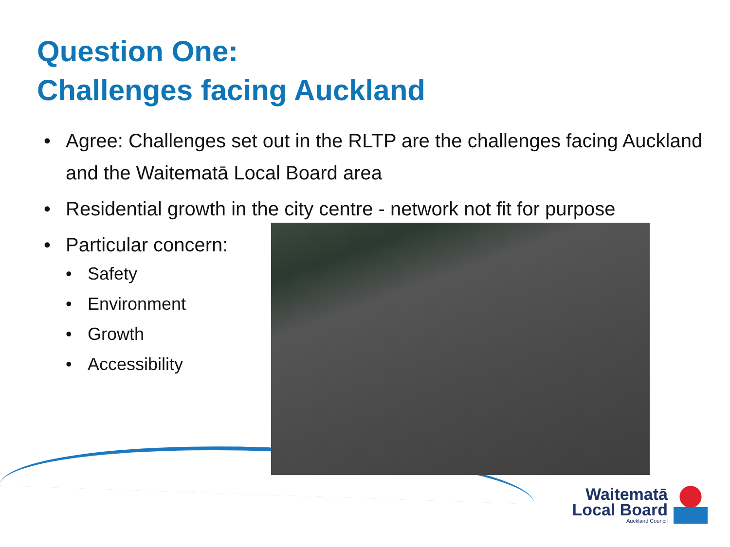Question One:
Challenges facing Auckland
• Agree: Challenges set out in the RLTP are the challenges facing Auckland and the Waitematā Local Board area
• Residential growth in the city centre - network not fit for purpose
• Particular concern:
• Safety
• Environment
• Growth
• Accessibility
Waitematā
Local Board
Auckland Council